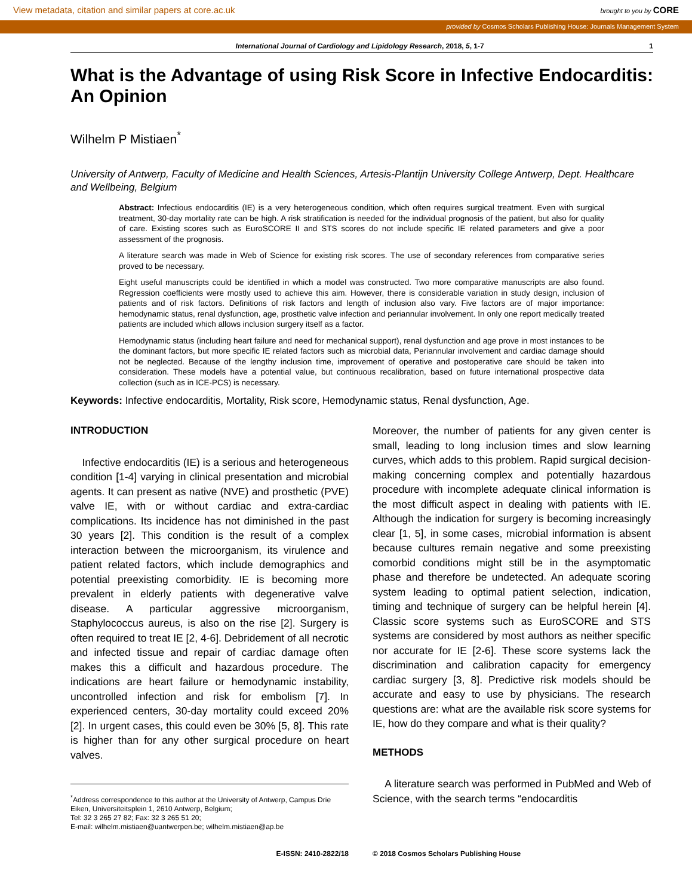View metadata, citation and similar papers at core.ac.uk brought to you by CORE
provided by Cosmos Scholars Publishing House: Journals Management System
International Journal of Cardiology and Lipidology Research, 2018, 5, 1-7 1
What is the Advantage of using Risk Score in Infective Endocarditis: An Opinion
Wilhelm P Mistiaen<sup>*</sup>
University of Antwerp, Faculty of Medicine and Health Sciences, Artesis-Plantijn University College Antwerp, Dept. Healthcare and Wellbeing, Belgium
Abstract: Infectious endocarditis (IE) is a very heterogeneous condition, which often requires surgical treatment. Even with surgical treatment, 30-day mortality rate can be high. A risk stratification is needed for the individual prognosis of the patient, but also for quality of care. Existing scores such as EuroSCORE II and STS scores do not include specific IE related parameters and give a poor assessment of the prognosis.
A literature search was made in Web of Science for existing risk scores. The use of secondary references from comparative series proved to be necessary.
Eight useful manuscripts could be identified in which a model was constructed. Two more comparative manuscripts are also found. Regression coefficients were mostly used to achieve this aim. However, there is considerable variation in study design, inclusion of patients and of risk factors. Definitions of risk factors and length of inclusion also vary. Five factors are of major importance: hemodynamic status, renal dysfunction, age, prosthetic valve infection and periannular involvement. In only one report medically treated patients are included which allows inclusion surgery itself as a factor.
Hemodynamic status (including heart failure and need for mechanical support), renal dysfunction and age prove in most instances to be the dominant factors, but more specific IE related factors such as microbial data, Periannular involvement and cardiac damage should not be neglected. Because of the lengthy inclusion time, improvement of operative and postoperative care should be taken into consideration. These models have a potential value, but continuous recalibration, based on future international prospective data collection (such as in ICE-PCS) is necessary.
Keywords: Infective endocarditis, Mortality, Risk score, Hemodynamic status, Renal dysfunction, Age.
INTRODUCTION
Infective endocarditis (IE) is a serious and heterogeneous condition [1-4] varying in clinical presentation and microbial agents. It can present as native (NVE) and prosthetic (PVE) valve IE, with or without cardiac and extra-cardiac complications. Its incidence has not diminished in the past 30 years [2]. This condition is the result of a complex interaction between the microorganism, its virulence and patient related factors, which include demographics and potential preexisting comorbidity. IE is becoming more prevalent in elderly patients with degenerative valve disease. A particular aggressive microorganism, Staphylococcus aureus, is also on the rise [2]. Surgery is often required to treat IE [2, 4-6]. Debridement of all necrotic and infected tissue and repair of cardiac damage often makes this a difficult and hazardous procedure. The indications are heart failure or hemodynamic instability, uncontrolled infection and risk for embolism [7]. In experienced centers, 30-day mortality could exceed 20% [2]. In urgent cases, this could even be 30% [5, 8]. This rate is higher than for any other surgical procedure on heart valves.
<sup>*</sup> Address correspondence to this author at the University of Antwerp, Campus Drie Eiken, Universiteitsplein 1, 2610 Antwerp, Belgium;
Tel: 32 3 265 27 82; Fax: 32 3 265 51 20;
E-mail: wilhelm.mistiaen@uantwerpen.be; wilhelm.mistiaen@ap.be
Moreover, the number of patients for any given center is small, leading to long inclusion times and slow learning curves, which adds to this problem. Rapid surgical decision-making concerning complex and potentially hazardous procedure with incomplete adequate clinical information is the most difficult aspect in dealing with patients with IE. Although the indication for surgery is becoming increasingly clear [1, 5], in some cases, microbial information is absent because cultures remain negative and some preexisting comorbid conditions might still be in the asymptomatic phase and therefore be undetected. An adequate scoring system leading to optimal patient selection, indication, timing and technique of surgery can be helpful herein [4]. Classic score systems such as EuroSCORE and STS systems are considered by most authors as neither specific nor accurate for IE [2-6]. These score systems lack the discrimination and calibration capacity for emergency cardiac surgery [3, 8]. Predictive risk models should be accurate and easy to use by physicians. The research questions are: what are the available risk score systems for IE, how do they compare and what is their quality?
METHODS
A literature search was performed in PubMed and Web of Science, with the search terms “endocarditis
E-ISSN: 2410-2822/18 © 2018 Cosmos Scholars Publishing House